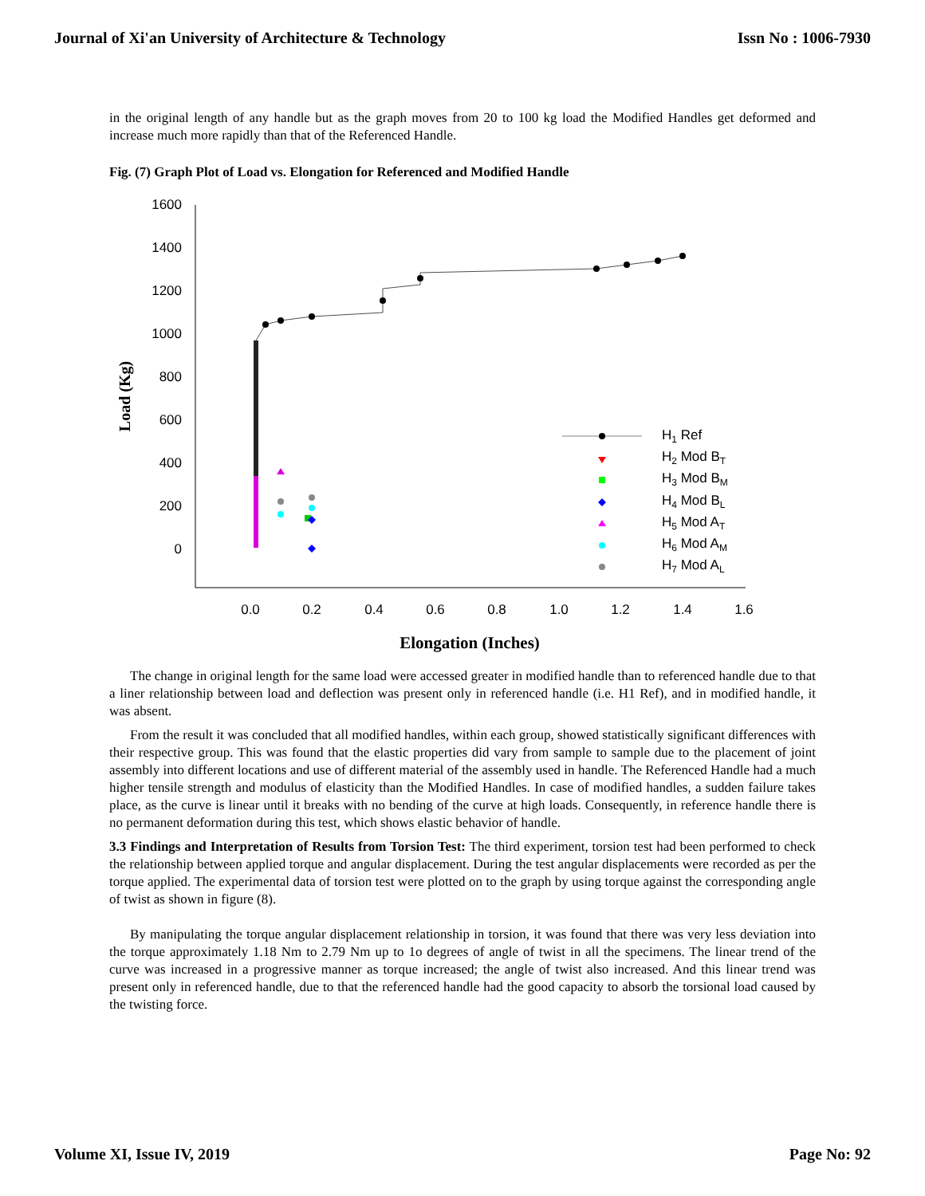Journal of Xi'an University of Architecture & Technology Issn No : 1006-7930
in the original length of any handle but as the graph moves from 20 to 100 kg load the Modified Handles get deformed and increase much more rapidly than that of the Referenced Handle.
Fig. (7) Graph Plot of Load vs. Elongation for Referenced and Modified Handle
1600
1400
1200
1000
800
600
400
200
0
0.0
0.2
0.4
0.6
0.8
1.0
1.2
1.4
1.6
Load (Kg)
H1 Ref
H2 Mod BT
H3 Mod BM
H4 Mod BL
H5 Mod AT
H6 Mod AM
H7 Mod AL
Elongation (Inches)
The change in original length for the same load were accessed greater in modified handle than to referenced handle due to that a liner relationship between load and deflection was present only in referenced handle (i.e. H1 Ref), and in modified handle, it was absent.
From the result it was concluded that all modified handles, within each group, showed statistically significant differences with their respective group. This was found that the elastic properties did vary from sample to sample due to the placement of joint assembly into different locations and use of different material of the assembly used in handle. The Referenced Handle had a much higher tensile strength and modulus of elasticity than the Modified Handles. In case of modified handles, a sudden failure takes place, as the curve is linear until it breaks with no bending of the curve at high loads. Consequently, in reference handle there is no permanent deformation during this test, which shows elastic behavior of handle.
3.3 Findings and Interpretation of Results from Torsion Test: The third experiment, torsion test had been performed to check the relationship between applied torque and angular displacement. During the test angular displacements were recorded as per the torque applied. The experimental data of torsion test were plotted on to the graph by using torque against the corresponding angle of twist as shown in figure (8).
By manipulating the torque angular displacement relationship in torsion, it was found that there was very less deviation into the torque approximately 1.18 Nm to 2.79 Nm up to 1o degrees of angle of twist in all the specimens. The linear trend of the curve was increased in a progressive manner as torque increased; the angle of twist also increased. And this linear trend was present only in referenced handle, due to that the referenced handle had the good capacity to absorb the torsional load caused by the twisting force.
Volume XI, Issue IV, 2019 Page No: 92